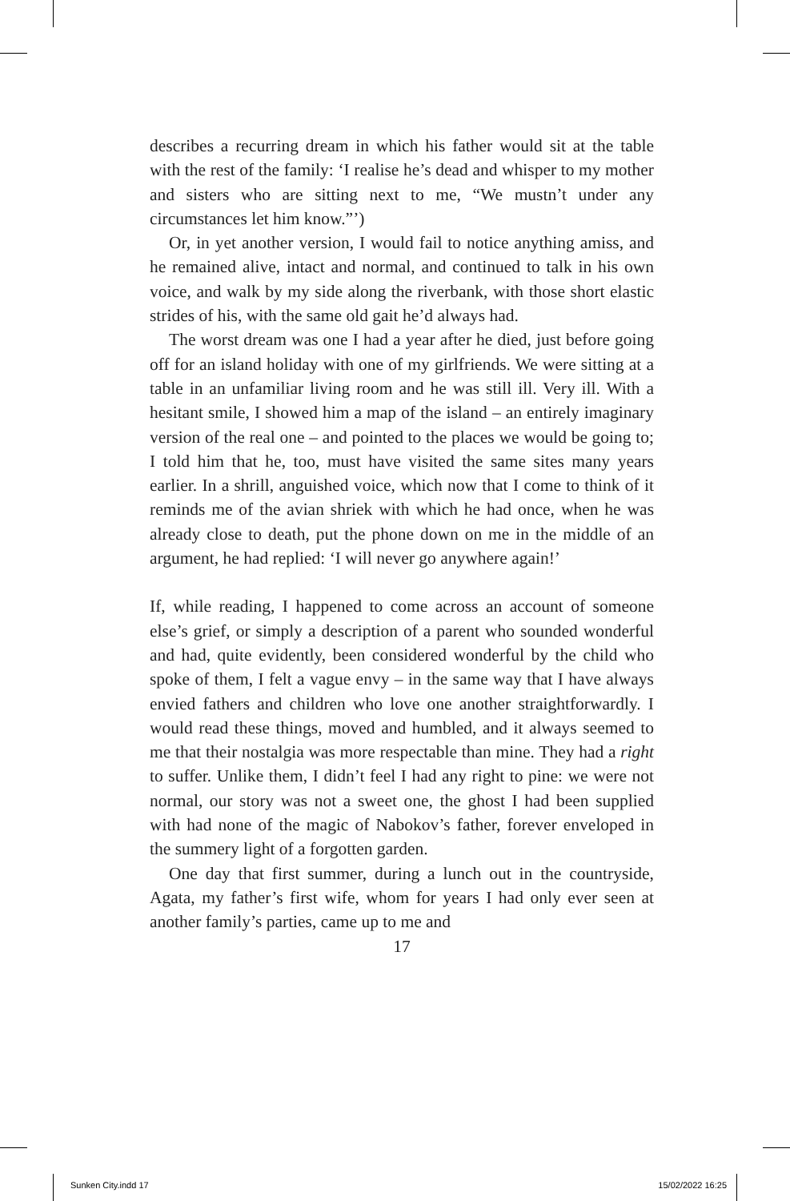describes a recurring dream in which his father would sit at the table with the rest of the family: ‘I realise he’s dead and whisper to my mother and sisters who are sitting next to me, “We mustn’t under any circumstances let him know.”’)
Or, in yet another version, I would fail to notice anything amiss, and he remained alive, intact and normal, and continued to talk in his own voice, and walk by my side along the riverbank, with those short elastic strides of his, with the same old gait he’d always had.
The worst dream was one I had a year after he died, just before going off for an island holiday with one of my girlfriends. We were sitting at a table in an unfamiliar living room and he was still ill. Very ill. With a hesitant smile, I showed him a map of the island – an entirely imaginary version of the real one – and pointed to the places we would be going to; I told him that he, too, must have visited the same sites many years earlier. In a shrill, anguished voice, which now that I come to think of it reminds me of the avian shriek with which he had once, when he was already close to death, put the phone down on me in the middle of an argument, he had replied: ‘I will never go anywhere again!’
If, while reading, I happened to come across an account of someone else’s grief, or simply a description of a parent who sounded wonderful and had, quite evidently, been considered wonderful by the child who spoke of them, I felt a vague envy – in the same way that I have always envied fathers and children who love one another straightforwardly. I would read these things, moved and humbled, and it always seemed to me that their nostalgia was more respectable than mine. They had a right to suffer. Unlike them, I didn’t feel I had any right to pine: we were not normal, our story was not a sweet one, the ghost I had been supplied with had none of the magic of Nabokov’s father, forever enveloped in the summery light of a forgotten garden.
One day that first summer, during a lunch out in the countryside, Agata, my father’s first wife, whom for years I had only ever seen at another family’s parties, came up to me and
17
Sunken City.indd 17 15/02/2022 16:25